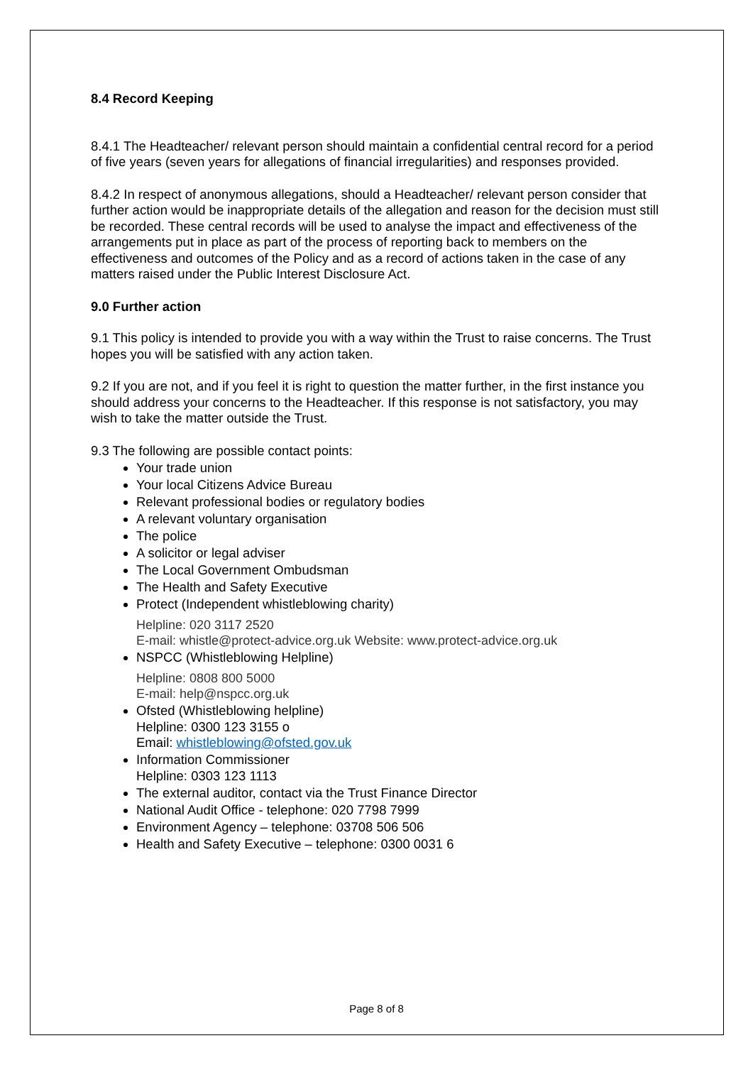8.4 Record Keeping
8.4.1 The Headteacher/ relevant person should maintain a confidential central record for a period of five years (seven years for allegations of financial irregularities) and responses provided.
8.4.2 In respect of anonymous allegations, should a Headteacher/ relevant person consider that further action would be inappropriate details of the allegation and reason for the decision must still be recorded. These central records will be used to analyse the impact and effectiveness of the arrangements put in place as part of the process of reporting back to members on the effectiveness and outcomes of the Policy and as a record of actions taken in the case of any matters raised under the Public Interest Disclosure Act.
9.0 Further action
9.1 This policy is intended to provide you with a way within the Trust to raise concerns. The Trust hopes you will be satisfied with any action taken.
9.2 If you are not, and if you feel it is right to question the matter further, in the first instance you should address your concerns to the Headteacher. If this response is not satisfactory, you may wish to take the matter outside the Trust.
9.3 The following are possible contact points:
Your trade union
Your local Citizens Advice Bureau
Relevant professional bodies or regulatory bodies
A relevant voluntary organisation
The police
A solicitor or legal adviser
The Local Government Ombudsman
The Health and Safety Executive
Protect (Independent whistleblowing charity)
Helpline: 020 3117 2520
E-mail: whistle@protect-advice.org.uk Website: www.protect-advice.org.uk
NSPCC (Whistleblowing Helpline)
Helpline: 0808 800 5000
E-mail: help@nspcc.org.uk
Ofsted (Whistleblowing helpline)
Helpline: 0300 123 3155 o
Email: whistleblowing@ofsted.gov.uk
Information Commissioner
Helpline: 0303 123 1113
The external auditor, contact via the Trust Finance Director
National Audit Office - telephone: 020 7798 7999
Environment Agency – telephone: 03708 506 506
Health and Safety Executive – telephone: 0300 0031 6
Page 8 of 8